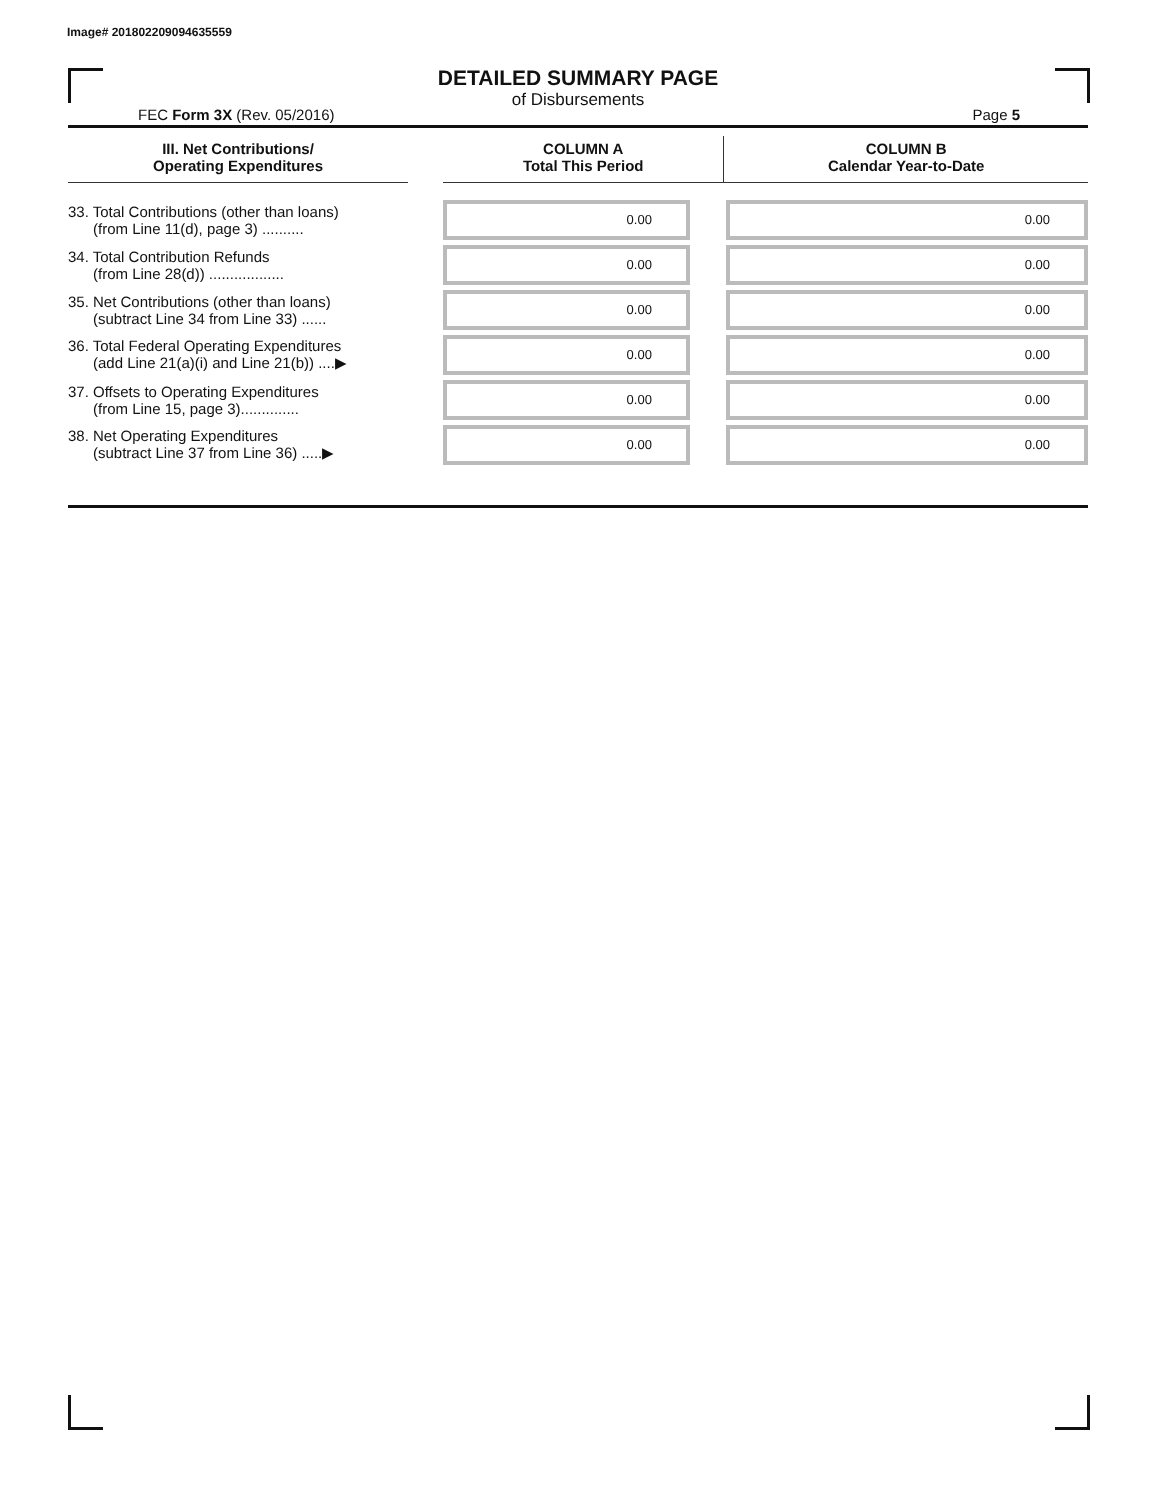Image# 201802209094635559
DETAILED SUMMARY PAGE
of Disbursements
FEC Form 3X (Rev. 05/2016) Page 5
| III. Net Contributions/ Operating Expenditures | | COLUMN A Total This Period | COLUMN B Calendar Year-to-Date |
| --- | --- | --- | --- |
| 33. Total Contributions (other than loans) (from Line 11(d), page 3) .......... | | 0.00 | 0.00 |
| 34. Total Contribution Refunds (from Line 28(d)) .................. | | 0.00 | 0.00 |
| 35. Net Contributions (other than loans) (subtract Line 34 from Line 33) ...... | | 0.00 | 0.00 |
| 36. Total Federal Operating Expenditures (add Line 21(a)(i) and Line 21(b)) ....▶ | | 0.00 | 0.00 |
| 37. Offsets to Operating Expenditures (from Line 15, page 3).............. | | 0.00 | 0.00 |
| 38. Net Operating Expenditures (subtract Line 37 from Line 36) .....▶ | | 0.00 | 0.00 |